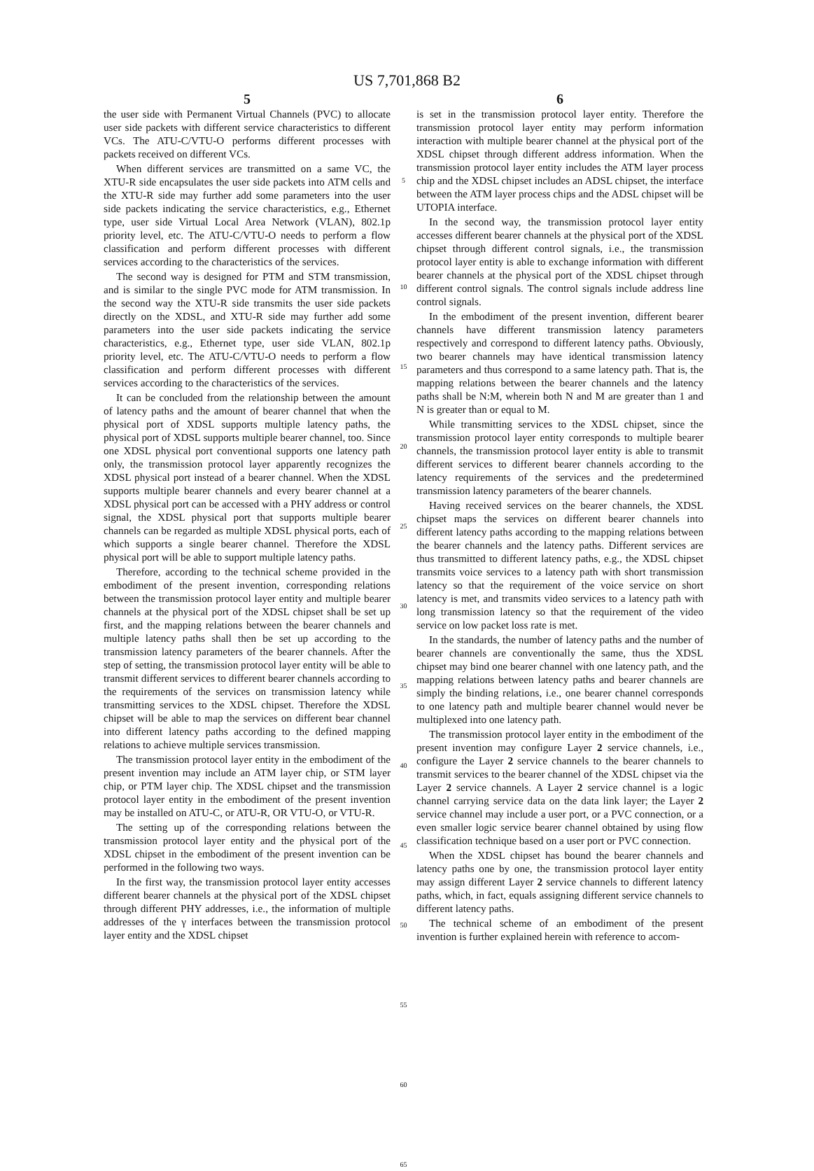US 7,701,868 B2
5
the user side with Permanent Virtual Channels (PVC) to allocate user side packets with different service characteristics to different VCs. The ATU-C/VTU-O performs different processes with packets received on different VCs.
When different services are transmitted on a same VC, the XTU-R side encapsulates the user side packets into ATM cells and the XTU-R side may further add some parameters into the user side packets indicating the service characteristics, e.g., Ethernet type, user side Virtual Local Area Network (VLAN), 802.1p priority level, etc. The ATU-C/VTU-O needs to perform a flow classification and perform different processes with different services according to the characteristics of the services.
The second way is designed for PTM and STM transmission, and is similar to the single PVC mode for ATM transmission. In the second way the XTU-R side transmits the user side packets directly on the XDSL, and XTU-R side may further add some parameters into the user side packets indicating the service characteristics, e.g., Ethernet type, user side VLAN, 802.1p priority level, etc. The ATU-C/VTU-O needs to perform a flow classification and perform different processes with different services according to the characteristics of the services.
It can be concluded from the relationship between the amount of latency paths and the amount of bearer channel that when the physical port of XDSL supports multiple latency paths, the physical port of XDSL supports multiple bearer channel, too. Since one XDSL physical port conventional supports one latency path only, the transmission protocol layer apparently recognizes the XDSL physical port instead of a bearer channel. When the XDSL supports multiple bearer channels and every bearer channel at a XDSL physical port can be accessed with a PHY address or control signal, the XDSL physical port that supports multiple bearer channels can be regarded as multiple XDSL physical ports, each of which supports a single bearer channel. Therefore the XDSL physical port will be able to support multiple latency paths.
Therefore, according to the technical scheme provided in the embodiment of the present invention, corresponding relations between the transmission protocol layer entity and multiple bearer channels at the physical port of the XDSL chipset shall be set up first, and the mapping relations between the bearer channels and multiple latency paths shall then be set up according to the transmission latency parameters of the bearer channels. After the step of setting, the transmission protocol layer entity will be able to transmit different services to different bearer channels according to the requirements of the services on transmission latency while transmitting services to the XDSL chipset. Therefore the XDSL chipset will be able to map the services on different bear channel into different latency paths according to the defined mapping relations to achieve multiple services transmission.
The transmission protocol layer entity in the embodiment of the present invention may include an ATM layer chip, or STM layer chip, or PTM layer chip. The XDSL chipset and the transmission protocol layer entity in the embodiment of the present invention may be installed on ATU-C, or ATU-R, OR VTU-O, or VTU-R.
The setting up of the corresponding relations between the transmission protocol layer entity and the physical port of the XDSL chipset in the embodiment of the present invention can be performed in the following two ways.
In the first way, the transmission protocol layer entity accesses different bearer channels at the physical port of the XDSL chipset through different PHY addresses, i.e., the information of multiple addresses of the γ interfaces between the transmission protocol layer entity and the XDSL chipset
5
10
15
20
25
30
35
40
45
50
55
60
65
6
is set in the transmission protocol layer entity. Therefore the transmission protocol layer entity may perform information interaction with multiple bearer channel at the physical port of the XDSL chipset through different address information. When the transmission protocol layer entity includes the ATM layer process chip and the XDSL chipset includes an ADSL chipset, the interface between the ATM layer process chips and the ADSL chipset will be UTOPIA interface.
In the second way, the transmission protocol layer entity accesses different bearer channels at the physical port of the XDSL chipset through different control signals, i.e., the transmission protocol layer entity is able to exchange information with different bearer channels at the physical port of the XDSL chipset through different control signals. The control signals include address line control signals.
In the embodiment of the present invention, different bearer channels have different transmission latency parameters respectively and correspond to different latency paths. Obviously, two bearer channels may have identical transmission latency parameters and thus correspond to a same latency path. That is, the mapping relations between the bearer channels and the latency paths shall be N:M, wherein both N and M are greater than 1 and N is greater than or equal to M.
While transmitting services to the XDSL chipset, since the transmission protocol layer entity corresponds to multiple bearer channels, the transmission protocol layer entity is able to transmit different services to different bearer channels according to the latency requirements of the services and the predetermined transmission latency parameters of the bearer channels.
Having received services on the bearer channels, the XDSL chipset maps the services on different bearer channels into different latency paths according to the mapping relations between the bearer channels and the latency paths. Different services are thus transmitted to different latency paths, e.g., the XDSL chipset transmits voice services to a latency path with short transmission latency so that the requirement of the voice service on short latency is met, and transmits video services to a latency path with long transmission latency so that the requirement of the video service on low packet loss rate is met.
In the standards, the number of latency paths and the number of bearer channels are conventionally the same, thus the XDSL chipset may bind one bearer channel with one latency path, and the mapping relations between latency paths and bearer channels are simply the binding relations, i.e., one bearer channel corresponds to one latency path and multiple bearer channel would never be multiplexed into one latency path.
The transmission protocol layer entity in the embodiment of the present invention may configure Layer 2 service channels, i.e., configure the Layer 2 service channels to the bearer channels to transmit services to the bearer channel of the XDSL chipset via the Layer 2 service channels. A Layer 2 service channel is a logic channel carrying service data on the data link layer; the Layer 2 service channel may include a user port, or a PVC connection, or a even smaller logic service bearer channel obtained by using flow classification technique based on a user port or PVC connection.
When the XDSL chipset has bound the bearer channels and latency paths one by one, the transmission protocol layer entity may assign different Layer 2 service channels to different latency paths, which, in fact, equals assigning different service channels to different latency paths.
The technical scheme of an embodiment of the present invention is further explained herein with reference to accom-